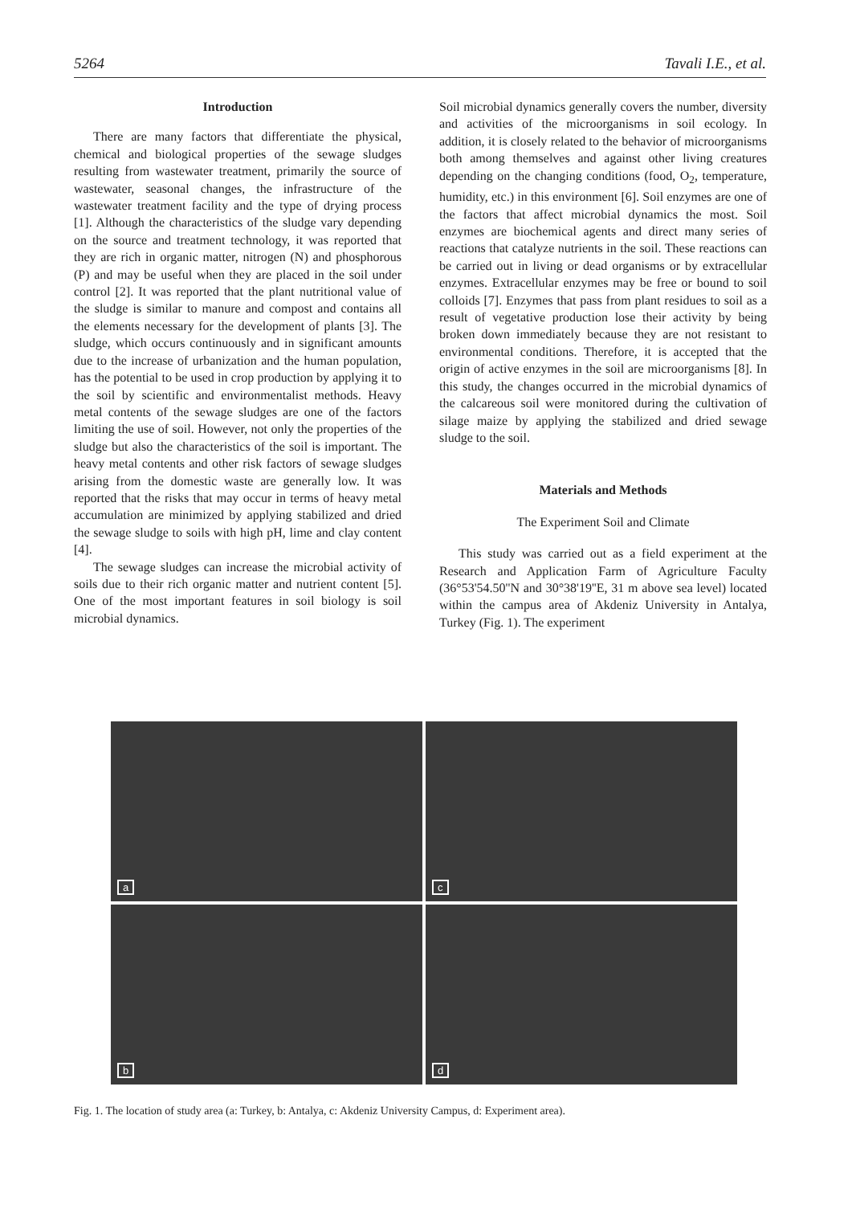5264 Tavali I.E., et al.
Introduction
There are many factors that differentiate the physical, chemical and biological properties of the sewage sludges resulting from wastewater treatment, primarily the source of wastewater, seasonal changes, the infrastructure of the wastewater treatment facility and the type of drying process [1]. Although the characteristics of the sludge vary depending on the source and treatment technology, it was reported that they are rich in organic matter, nitrogen (N) and phosphorous (P) and may be useful when they are placed in the soil under control [2]. It was reported that the plant nutritional value of the sludge is similar to manure and compost and contains all the elements necessary for the development of plants [3]. The sludge, which occurs continuously and in significant amounts due to the increase of urbanization and the human population, has the potential to be used in crop production by applying it to the soil by scientific and environmentalist methods. Heavy metal contents of the sewage sludges are one of the factors limiting the use of soil. However, not only the properties of the sludge but also the characteristics of the soil is important. The heavy metal contents and other risk factors of sewage sludges arising from the domestic waste are generally low. It was reported that the risks that may occur in terms of heavy metal accumulation are minimized by applying stabilized and dried the sewage sludge to soils with high pH, lime and clay content [4].
The sewage sludges can increase the microbial activity of soils due to their rich organic matter and nutrient content [5]. One of the most important features in soil biology is soil microbial dynamics.
Soil microbial dynamics generally covers the number, diversity and activities of the microorganisms in soil ecology. In addition, it is closely related to the behavior of microorganisms both among themselves and against other living creatures depending on the changing conditions (food, O<sub>2</sub>, temperature, humidity, etc.) in this environment [6]. Soil enzymes are one of the factors that affect microbial dynamics the most. Soil enzymes are biochemical agents and direct many series of reactions that catalyze nutrients in the soil. These reactions can be carried out in living or dead organisms or by extracellular enzymes. Extracellular enzymes may be free or bound to soil colloids [7]. Enzymes that pass from plant residues to soil as a result of vegetative production lose their activity by being broken down immediately because they are not resistant to environmental conditions. Therefore, it is accepted that the origin of active enzymes in the soil are microorganisms [8]. In this study, the changes occurred in the microbial dynamics of the calcareous soil were monitored during the cultivation of silage maize by applying the stabilized and dried sewage sludge to the soil.
Materials and Methods
The Experiment Soil and Climate
This study was carried out as a field experiment at the Research and Application Farm of Agriculture Faculty (36°53'54.50''N and 30°38'19''E, 31 m above sea level) located within the campus area of Akdeniz University in Antalya, Turkey (Fig. 1). The experiment
a
c
b
d
Fig. 1. The location of study area (a: Turkey, b: Antalya, c: Akdeniz University Campus, d: Experiment area).